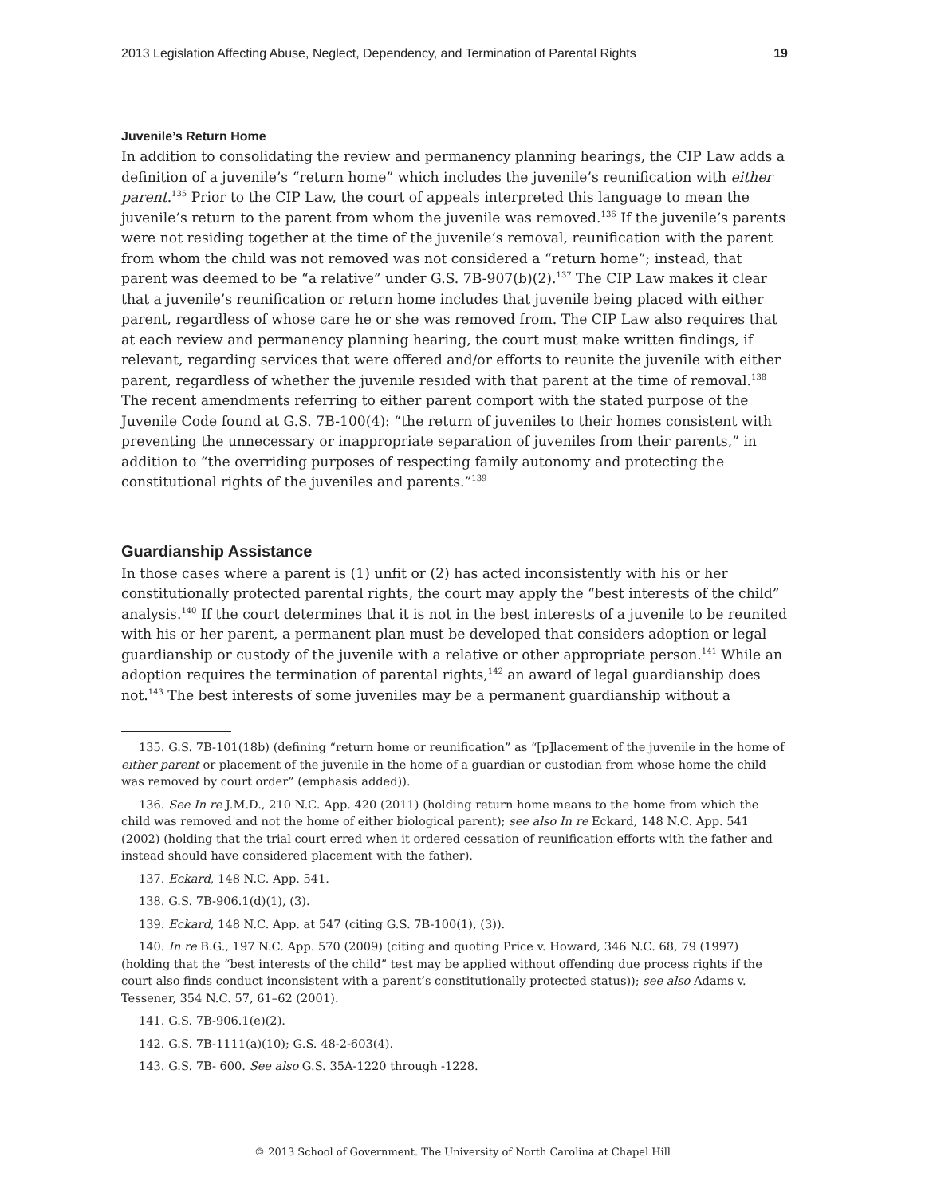2013 Legislation Affecting Abuse, Neglect, Dependency, and Termination of Parental Rights 19
Juvenile’s Return Home
In addition to consolidating the review and permanency planning hearings, the CIP Law adds a definition of a juvenile’s “return home” which includes the juvenile’s reunification with either parent.<sup>135</sup> Prior to the CIP Law, the court of appeals interpreted this language to mean the juvenile’s return to the parent from whom the juvenile was removed.<sup>136</sup> If the juvenile’s parents were not residing together at the time of the juvenile’s removal, reunification with the parent from whom the child was not removed was not considered a “return home”; instead, that parent was deemed to be “a relative” under G.S. 7B-907(b)(2).<sup>137</sup> The CIP Law makes it clear that a juvenile’s reunification or return home includes that juvenile being placed with either parent, regardless of whose care he or she was removed from. The CIP Law also requires that at each review and permanency planning hearing, the court must make written findings, if relevant, regarding services that were offered and/or efforts to reunite the juvenile with either parent, regardless of whether the juvenile resided with that parent at the time of removal.<sup>138</sup> The recent amendments referring to either parent comport with the stated purpose of the Juvenile Code found at G.S. 7B-100(4): “the return of juveniles to their homes consistent with preventing the unnecessary or inappropriate separation of juveniles from their parents,” in addition to “the overriding purposes of respecting family autonomy and protecting the constitutional rights of the juveniles and parents.”<sup>139</sup>
Guardianship Assistance
In those cases where a parent is (1) unfit or (2) has acted inconsistently with his or her constitutionally protected parental rights, the court may apply the “best interests of the child” analysis.<sup>140</sup> If the court determines that it is not in the best interests of a juvenile to be reunited with his or her parent, a permanent plan must be developed that considers adoption or legal guardianship or custody of the juvenile with a relative or other appropriate person.<sup>141</sup> While an adoption requires the termination of parental rights,<sup>142</sup> an award of legal guardianship does not.<sup>143</sup> The best interests of some juveniles may be a permanent guardianship without a
135. G.S. 7B-101(18b) (defining “return home or reunification” as “[p]lacement of the juvenile in the home of either parent or placement of the juvenile in the home of a guardian or custodian from whose home the child was removed by court order” (emphasis added)).
136. See In re J.M.D., 210 N.C. App. 420 (2011) (holding return home means to the home from which the child was removed and not the home of either biological parent); see also In re Eckard, 148 N.C. App. 541 (2002) (holding that the trial court erred when it ordered cessation of reunification efforts with the father and instead should have considered placement with the father).
137. Eckard, 148 N.C. App. 541.
138. G.S. 7B-906.1(d)(1), (3).
139. Eckard, 148 N.C. App. at 547 (citing G.S. 7B-100(1), (3)).
140. In re B.G., 197 N.C. App. 570 (2009) (citing and quoting Price v. Howard, 346 N.C. 68, 79 (1997) (holding that the “best interests of the child” test may be applied without offending due process rights if the court also finds conduct inconsistent with a parent’s constitutionally protected status)); see also Adams v. Tessener, 354 N.C. 57, 61–62 (2001).
141. G.S. 7B-906.1(e)(2).
142. G.S. 7B-1111(a)(10); G.S. 48-2-603(4).
143. G.S. 7B- 600. See also G.S. 35A-1220 through -1228.
© 2013 School of Government. The University of North Carolina at Chapel Hill